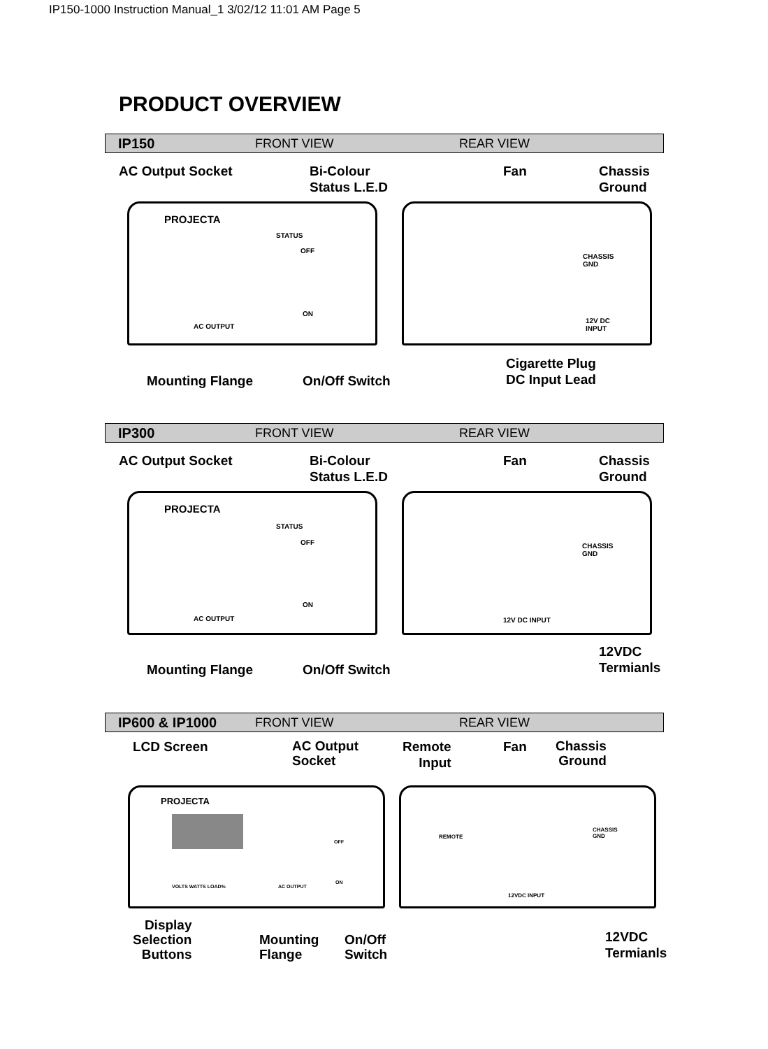IP150-1000 Instruction Manual_1 3/02/12 11:01 AM Page 5
PRODUCT OVERVIEW
IP150 FRONT VIEW REAR VIEW
AC Output Socket
Bi-Colour
Status L.E.D
Fan
Chassis
Ground
PROJECTA
STATUS
OFF
ON
AC OUTPUT
CHASSIS
GND
12V DC
INPUT
Mounting Flange On/Off Switch
Cigarette Plug
DC Input Lead
IP300 FRONT VIEW REAR VIEW
AC Output Socket
Bi-Colour
Status L.E.D
Fan
Chassis
Ground
PROJECTA
STATUS
OFF
ON
AC OUTPUT
CHASSIS
GND
12V DC INPUT
Mounting Flange On/Off Switch
12VDC
Termianls
IP600 & IP1000 FRONT VIEW REAR VIEW
LCD Screen
AC Output
Socket
Remote
Input
Fan
Chassis
Ground
PROJECTA
VOLTS WATTS LOAD% AC OUTPUT
OFF
ON
REMOTE
CHASSIS
GND
12VDC INPUT
Display
Selection
Buttons
Mounting
Flange
On/Off
Switch
12VDC
Termianls